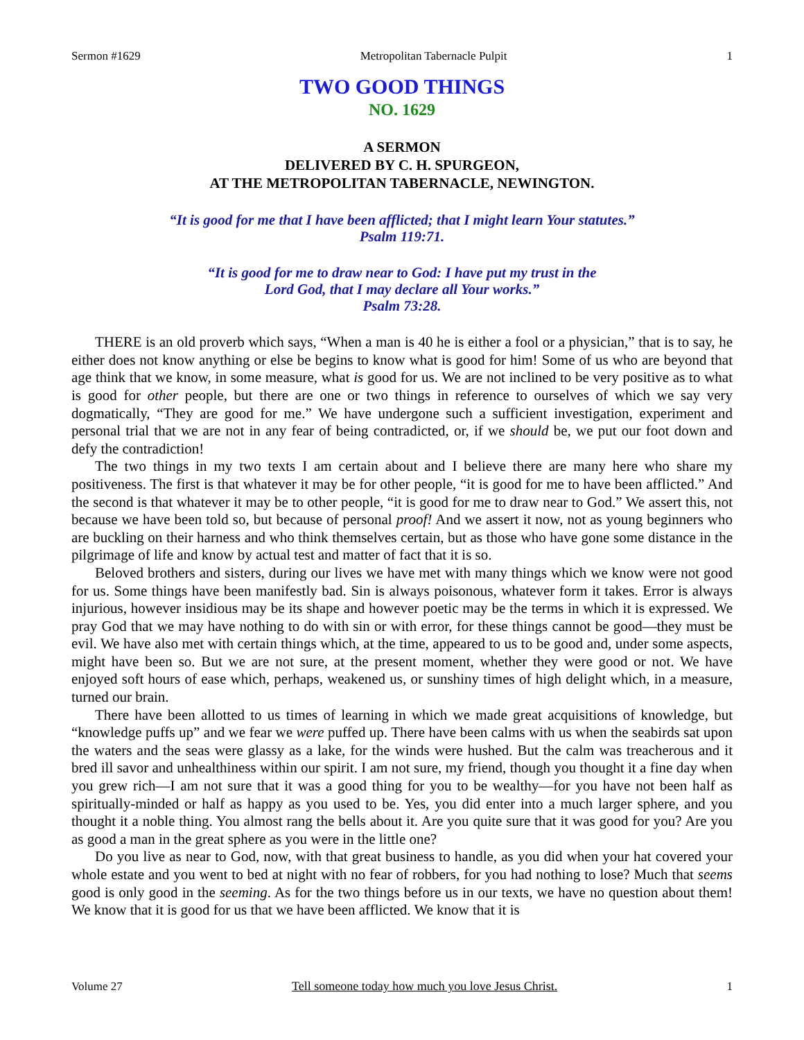Sermon #1629 Metropolitan Tabernacle Pulpit 1
TWO GOOD THINGS
NO. 1629
A SERMON
DELIVERED BY C. H. SPURGEON,
AT THE METROPOLITAN TABERNACLE, NEWINGTON.
“It is good for me that I have been afflicted; that I might learn Your statutes.”
Psalm 119:71.
“It is good for me to draw near to God: I have put my trust in the
Lord God, that I may declare all Your works.”
Psalm 73:28.
THERE is an old proverb which says, “When a man is 40 he is either a fool or a physician,” that is to say, he either does not know anything or else be begins to know what is good for him! Some of us who are beyond that age think that we know, in some measure, what is good for us. We are not inclined to be very positive as to what is good for other people, but there are one or two things in reference to ourselves of which we say very dogmatically, “They are good for me.” We have undergone such a sufficient investigation, experiment and personal trial that we are not in any fear of being contradicted, or, if we should be, we put our foot down and defy the contradiction!
The two things in my two texts I am certain about and I believe there are many here who share my positiveness. The first is that whatever it may be for other people, “it is good for me to have been afflicted.” And the second is that whatever it may be to other people, “it is good for me to draw near to God.” We assert this, not because we have been told so, but because of personal proof! And we assert it now, not as young beginners who are buckling on their harness and who think themselves certain, but as those who have gone some distance in the pilgrimage of life and know by actual test and matter of fact that it is so.
Beloved brothers and sisters, during our lives we have met with many things which we know were not good for us. Some things have been manifestly bad. Sin is always poisonous, whatever form it takes. Error is always injurious, however insidious may be its shape and however poetic may be the terms in which it is expressed. We pray God that we may have nothing to do with sin or with error, for these things cannot be good—they must be evil. We have also met with certain things which, at the time, appeared to us to be good and, under some aspects, might have been so. But we are not sure, at the present moment, whether they were good or not. We have enjoyed soft hours of ease which, perhaps, weakened us, or sunshiny times of high delight which, in a measure, turned our brain.
There have been allotted to us times of learning in which we made great acquisitions of knowledge, but “knowledge puffs up” and we fear we were puffed up. There have been calms with us when the seabirds sat upon the waters and the seas were glassy as a lake, for the winds were hushed. But the calm was treacherous and it bred ill savor and unhealthiness within our spirit. I am not sure, my friend, though you thought it a fine day when you grew rich—I am not sure that it was a good thing for you to be wealthy—for you have not been half as spiritually-minded or half as happy as you used to be. Yes, you did enter into a much larger sphere, and you thought it a noble thing. You almost rang the bells about it. Are you quite sure that it was good for you? Are you as good a man in the great sphere as you were in the little one?
Do you live as near to God, now, with that great business to handle, as you did when your hat covered your whole estate and you went to bed at night with no fear of robbers, for you had nothing to lose? Much that seems good is only good in the seeming. As for the two things before us in our texts, we have no question about them! We know that it is good for us that we have been afflicted. We know that it is
Volume 27 Tell someone today how much you love Jesus Christ. 1